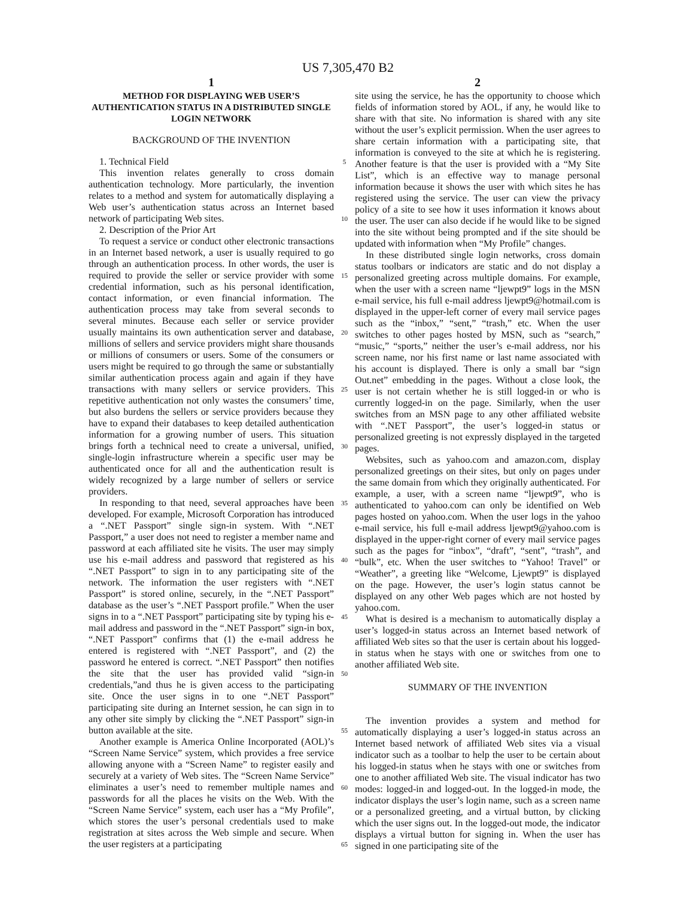US 7,305,470 B2
1
METHOD FOR DISPLAYING WEB USER’S AUTHENTICATION STATUS IN A DISTRIBUTED SINGLE LOGIN NETWORK
BACKGROUND OF THE INVENTION
1. Technical Field
This invention relates generally to cross domain authentication technology. More particularly, the invention relates to a method and system for automatically displaying a Web user’s authentication status across an Internet based network of participating Web sites.
2. Description of the Prior Art
To request a service or conduct other electronic transactions in an Internet based network, a user is usually required to go through an authentication process. In other words, the user is required to provide the seller or service provider with some credential information, such as his personal identification, contact information, or even financial information. The authentication process may take from several seconds to several minutes. Because each seller or service provider usually maintains its own authentication server and database, millions of sellers and service providers might share thousands or millions of consumers or users. Some of the consumers or users might be required to go through the same or substantially similar authentication process again and again if they have transactions with many sellers or service providers. This repetitive authentication not only wastes the consumers’ time, but also burdens the sellers or service providers because they have to expand their databases to keep detailed authentication information for a growing number of users. This situation brings forth a technical need to create a universal, unified, single-login infrastructure wherein a specific user may be authenticated once for all and the authentication result is widely recognized by a large number of sellers or service providers.
In responding to that need, several approaches have been developed. For example, Microsoft Corporation has introduced a “.NET Passport” single sign-in system. With “.NET Passport,” a user does not need to register a member name and password at each affiliated site he visits. The user may simply use his e-mail address and password that registered as his “.NET Passport” to sign in to any participating site of the network. The information the user registers with “.NET Passport” is stored online, securely, in the “.NET Passport” database as the user’s “.NET Passport profile.” When the user signs in to a “.NET Passport” participating site by typing his e-mail address and password in the “.NET Passport” sign-in box, “.NET Passport” confirms that (1) the e-mail address he entered is registered with “.NET Passport”, and (2) the password he entered is correct. “.NET Passport” then notifies the site that the user has provided valid “sign-in credentials,”and thus he is given access to the participating site. Once the user signs in to one “.NET Passport” participating site during an Internet session, he can sign in to any other site simply by clicking the “.NET Passport” sign-in button available at the site.
Another example is America Online Incorporated (AOL)’s “Screen Name Service” system, which provides a free service allowing anyone with a “Screen Name” to register easily and securely at a variety of Web sites. The “Screen Name Service” eliminates a user’s need to remember multiple names and passwords for all the places he visits on the Web. With the “Screen Name Service” system, each user has a “My Profile”, which stores the user’s personal credentials used to make registration at sites across the Web simple and secure. When the user registers at a participating
5
10
15
20
25
30
35
40
45
50
55
60
65
2
site using the service, he has the opportunity to choose which fields of information stored by AOL, if any, he would like to share with that site. No information is shared with any site without the user’s explicit permission. When the user agrees to share certain information with a participating site, that information is conveyed to the site at which he is registering. Another feature is that the user is provided with a “My Site List”, which is an effective way to manage personal information because it shows the user with which sites he has registered using the service. The user can view the privacy policy of a site to see how it uses information it knows about the user. The user can also decide if he would like to be signed into the site without being prompted and if the site should be updated with information when “My Profile” changes.
In these distributed single login networks, cross domain status toolbars or indicators are static and do not display a personalized greeting across multiple domains. For example, when the user with a screen name “ljewpt9” logs in the MSN e-mail service, his full e-mail address ljewpt9@hotmail.com is displayed in the upper-left corner of every mail service pages such as the “inbox,” “sent,” “trash,” etc. When the user switches to other pages hosted by MSN, such as “search,” “music,” “sports,” neither the user’s e-mail address, nor his screen name, nor his first name or last name associated with his account is displayed. There is only a small bar “sign Out.net” embedding in the pages. Without a close look, the user is not certain whether he is still logged-in or who is currently logged-in on the page. Similarly, when the user switches from an MSN page to any other affiliated website with “.NET Passport”, the user’s logged-in status or personalized greeting is not expressly displayed in the targeted pages.
Websites, such as yahoo.com and amazon.com, display personalized greetings on their sites, but only on pages under the same domain from which they originally authenticated. For example, a user, with a screen name “ljewpt9”, who is authenticated to yahoo.com can only be identified on Web pages hosted on yahoo.com. When the user logs in the yahoo e-mail service, his full e-mail address ljewpt9@yahoo.com is displayed in the upper-right corner of every mail service pages such as the pages for “inbox”, “draft”, “sent”, “trash”, and “bulk”, etc. When the user switches to “Yahoo! Travel” or “Weather”, a greeting like “Welcome, Ljewpt9” is displayed on the page. However, the user’s login status cannot be displayed on any other Web pages which are not hosted by yahoo.com.
What is desired is a mechanism to automatically display a user’s logged-in status across an Internet based network of affiliated Web sites so that the user is certain about his logged-in status when he stays with one or switches from one to another affiliated Web site.
SUMMARY OF THE INVENTION
The invention provides a system and method for automatically displaying a user’s logged-in status across an Internet based network of affiliated Web sites via a visual indicator such as a toolbar to help the user to be certain about his logged-in status when he stays with one or switches from one to another affiliated Web site. The visual indicator has two modes: logged-in and logged-out. In the logged-in mode, the indicator displays the user’s login name, such as a screen name or a personalized greeting, and a virtual button, by clicking which the user signs out. In the logged-out mode, the indicator displays a virtual button for signing in. When the user has signed in one participating site of the